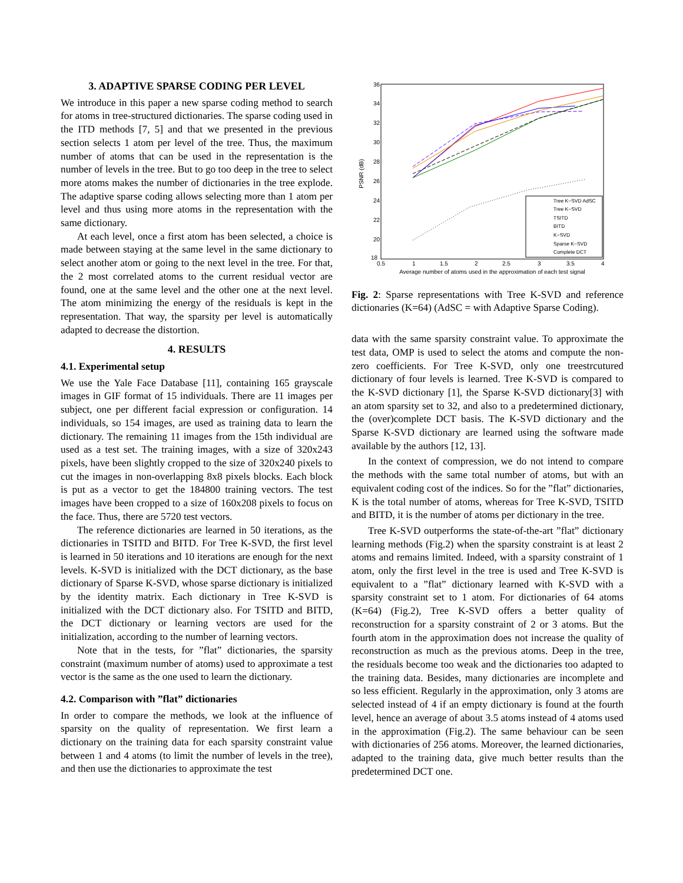3. ADAPTIVE SPARSE CODING PER LEVEL
We introduce in this paper a new sparse coding method to search for atoms in tree-structured dictionaries. The sparse coding used in the ITD methods [7, 5] and that we presented in the previous section selects 1 atom per level of the tree. Thus, the maximum number of atoms that can be used in the representation is the number of levels in the tree. But to go too deep in the tree to select more atoms makes the number of dictionaries in the tree explode. The adaptive sparse coding allows selecting more than 1 atom per level and thus using more atoms in the representation with the same dictionary.
At each level, once a first atom has been selected, a choice is made between staying at the same level in the same dictionary to select another atom or going to the next level in the tree. For that, the 2 most correlated atoms to the current residual vector are found, one at the same level and the other one at the next level. The atom minimizing the energy of the residuals is kept in the representation. That way, the sparsity per level is automatically adapted to decrease the distortion.
4. RESULTS
4.1. Experimental setup
We use the Yale Face Database [11], containing 165 grayscale images in GIF format of 15 individuals. There are 11 images per subject, one per different facial expression or configuration. 14 individuals, so 154 images, are used as training data to learn the dictionary. The remaining 11 images from the 15th individual are used as a test set. The training images, with a size of 320x243 pixels, have been slightly cropped to the size of 320x240 pixels to cut the images in non-overlapping 8x8 pixels blocks. Each block is put as a vector to get the 184800 training vectors. The test images have been cropped to a size of 160x208 pixels to focus on the face. Thus, there are 5720 test vectors.
The reference dictionaries are learned in 50 iterations, as the dictionaries in TSITD and BITD. For Tree K-SVD, the first level is learned in 50 iterations and 10 iterations are enough for the next levels. K-SVD is initialized with the DCT dictionary, as the base dictionary of Sparse K-SVD, whose sparse dictionary is initialized by the identity matrix. Each dictionary in Tree K-SVD is initialized with the DCT dictionary also. For TSITD and BITD, the DCT dictionary or learning vectors are used for the initialization, according to the number of learning vectors.
Note that in the tests, for ”flat” dictionaries, the sparsity constraint (maximum number of atoms) used to approximate a test vector is the same as the one used to learn the dictionary.
4.2. Comparison with ”flat” dictionaries
In order to compare the methods, we look at the influence of sparsity on the quality of representation. We first learn a dictionary on the training data for each sparsity constraint value between 1 and 4 atoms (to limit the number of levels in the tree), and then use the dictionaries to approximate the test
PSNR (dB)
36
34
32
30
28
26
24
22
20
18
0.5
1
1.5
2
2.5
3
3.5
4
Average number of atoms used in the approximation of each test signal
Tree K−SVD AdSC
Tree K−SVD
TSITD
BITD
K−SVD
Sparse K−SVD
Complete DCT
Fig. 2: Sparse representations with Tree K-SVD and reference dictionaries (K=64) (AdSC = with Adaptive Sparse Coding).
data with the same sparsity constraint value. To approximate the test data, OMP is used to select the atoms and compute the non-zero coefficients. For Tree K-SVD, only one treestrcutured dictionary of four levels is learned. Tree K-SVD is compared to the K-SVD dictionary [1], the Sparse K-SVD dictionary[3] with an atom sparsity set to 32, and also to a predetermined dictionary, the (over)complete DCT basis. The K-SVD dictionary and the Sparse K-SVD dictionary are learned using the software made available by the authors [12, 13].
In the context of compression, we do not intend to compare the methods with the same total number of atoms, but with an equivalent coding cost of the indices. So for the ”flat” dictionaries, K is the total number of atoms, whereas for Tree K-SVD, TSITD and BITD, it is the number of atoms per dictionary in the tree.
Tree K-SVD outperforms the state-of-the-art ”flat” dictionary learning methods (Fig.2) when the sparsity constraint is at least 2 atoms and remains limited. Indeed, with a sparsity constraint of 1 atom, only the first level in the tree is used and Tree K-SVD is equivalent to a ”flat” dictionary learned with K-SVD with a sparsity constraint set to 1 atom. For dictionaries of 64 atoms (K=64) (Fig.2), Tree K-SVD offers a better quality of reconstruction for a sparsity constraint of 2 or 3 atoms. But the fourth atom in the approximation does not increase the quality of reconstruction as much as the previous atoms. Deep in the tree, the residuals become too weak and the dictionaries too adapted to the training data. Besides, many dictionaries are incomplete and so less efficient. Regularly in the approximation, only 3 atoms are selected instead of 4 if an empty dictionary is found at the fourth level, hence an average of about 3.5 atoms instead of 4 atoms used in the approximation (Fig.2). The same behaviour can be seen with dictionaries of 256 atoms. Moreover, the learned dictionaries, adapted to the training data, give much better results than the predetermined DCT one.